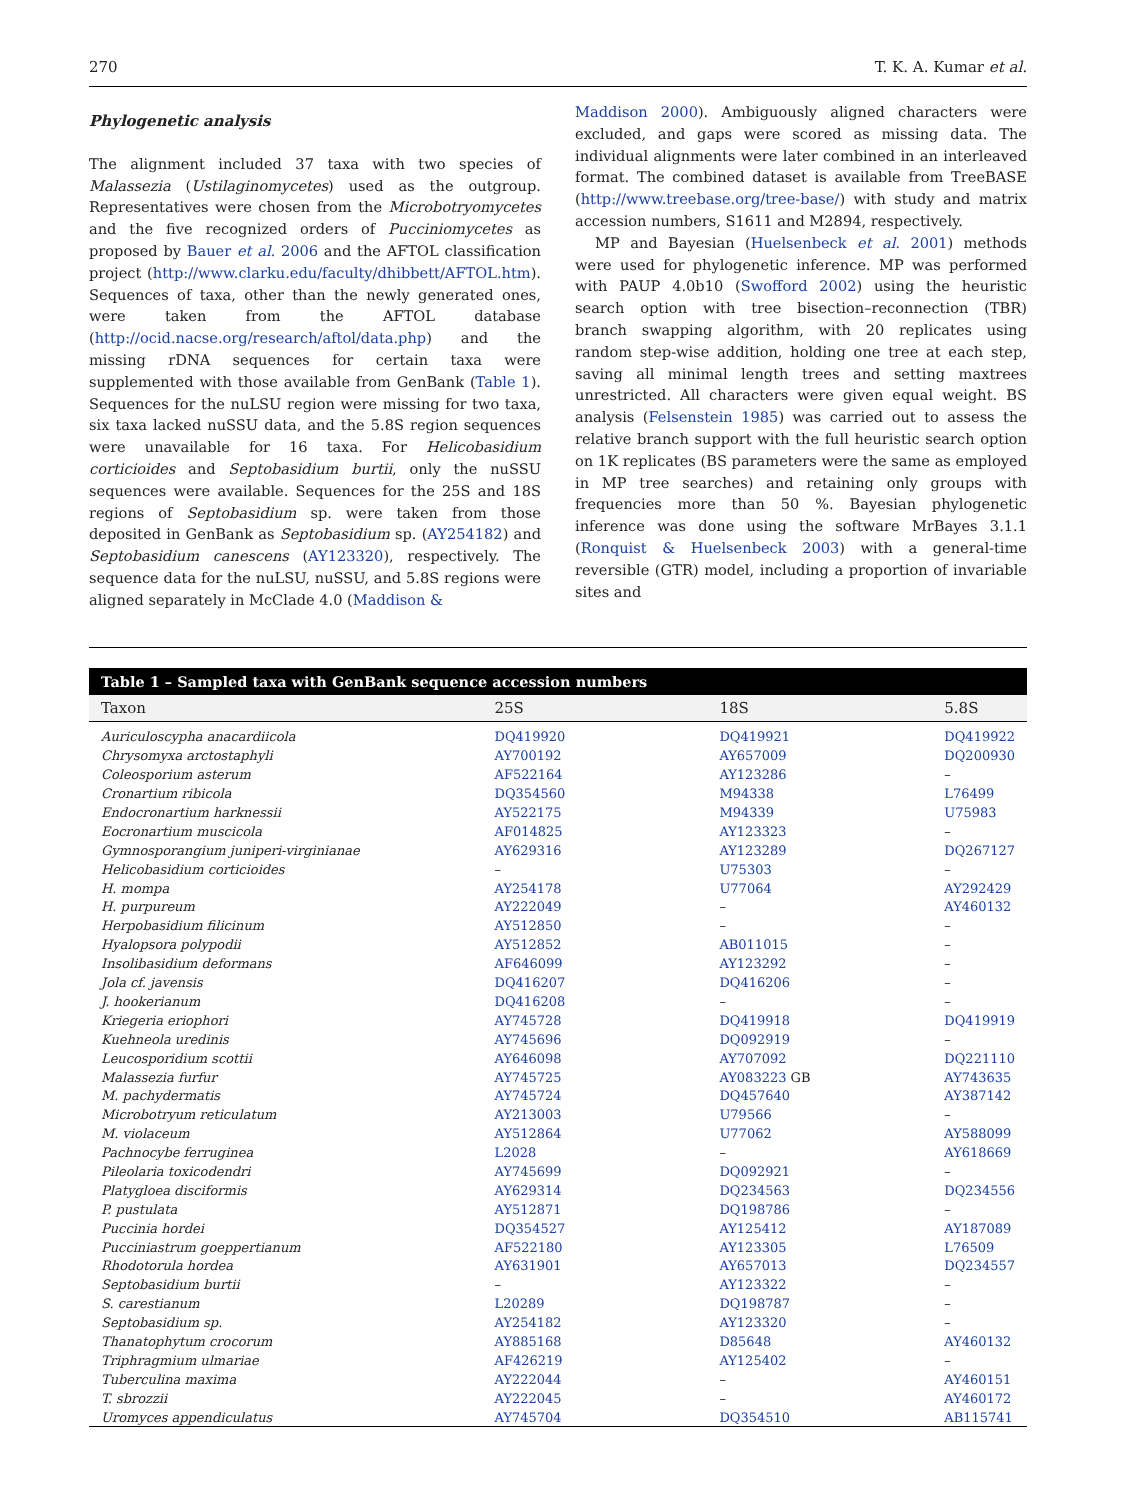270 T. K. A. Kumar et al.
Phylogenetic analysis
The alignment included 37 taxa with two species of Malassezia (Ustilaginomycetes) used as the outgroup. Representatives were chosen from the Microbotryomycetes and the five recognized orders of Pucciniomycetes as proposed by Bauer et al. 2006 and the AFTOL classification project (http://www.clarku.edu/faculty/dhibbett/AFTOL.htm). Sequences of taxa, other than the newly generated ones, were taken from the AFTOL database (http://ocid.nacse.org/research/aftol/data.php) and the missing rDNA sequences for certain taxa were supplemented with those available from GenBank (Table 1). Sequences for the nuLSU region were missing for two taxa, six taxa lacked nuSSU data, and the 5.8S region sequences were unavailable for 16 taxa. For Helicobasidium corticioides and Septobasidium burtii, only the nuSSU sequences were available. Sequences for the 25S and 18S regions of Septobasidium sp. were taken from those deposited in GenBank as Septobasidium sp. (AY254182) and Septobasidium canescens (AY123320), respectively. The sequence data for the nuLSU, nuSSU, and 5.8S regions were aligned separately in McClade 4.0 (Maddison &
Maddison 2000). Ambiguously aligned characters were excluded, and gaps were scored as missing data. The individual alignments were later combined in an interleaved format. The combined dataset is available from TreeBASE (http://www.treebase.org/tree-base/) with study and matrix accession numbers, S1611 and M2894, respectively.
MP and Bayesian (Huelsenbeck et al. 2001) methods were used for phylogenetic inference. MP was performed with PAUP 4.0b10 (Swofford 2002) using the heuristic search option with tree bisection–reconnection (TBR) branch swapping algorithm, with 20 replicates using random step-wise addition, holding one tree at each step, saving all minimal length trees and setting maxtrees unrestricted. All characters were given equal weight. BS analysis (Felsenstein 1985) was carried out to assess the relative branch support with the full heuristic search option on 1K replicates (BS parameters were the same as employed in MP tree searches) and retaining only groups with frequencies more than 50 %. Bayesian phylogenetic inference was done using the software MrBayes 3.1.1 (Ronquist & Huelsenbeck 2003) with a general-time reversible (GTR) model, including a proportion of invariable sites and
Table 1 – Sampled taxa with GenBank sequence accession numbers
| Taxon | 25S | 18S | 5.8S |
| --- | --- | --- | --- |
| Auriculoscypha anacardiicola | DQ419920 | DQ419921 | DQ419922 |
| Chrysomyxa arctostaphyli | AY700192 | AY657009 | DQ200930 |
| Coleosporium asterum | AF522164 | AY123286 | – |
| Cronartium ribicola | DQ354560 | M94338 | L76499 |
| Endocronartium harknessii | AY522175 | M94339 | U75983 |
| Eocronartium muscicola | AF014825 | AY123323 | – |
| Gymnosporangium juniperi-virginianae | AY629316 | AY123289 | DQ267127 |
| Helicobasidium corticioides | – | U75303 | – |
| H. mompa | AY254178 | U77064 | AY292429 |
| H. purpureum | AY222049 | – | AY460132 |
| Herpobasidium filicinum | AY512850 | – | – |
| Hyalopsora polypodii | AY512852 | AB011015 | – |
| Insolibasidium deformans | AF646099 | AY123292 | – |
| Jola cf. javensis | DQ416207 | DQ416206 | – |
| J. hookerianum | DQ416208 | – | – |
| Kriegeria eriophori | AY745728 | DQ419918 | DQ419919 |
| Kuehneola uredinis | AY745696 | DQ092919 | – |
| Leucosporidium scottii | AY646098 | AY707092 | DQ221110 |
| Malassezia furfur | AY745725 | AY083223 GB | AY743635 |
| M. pachydermatis | AY745724 | DQ457640 | AY387142 |
| Microbotryum reticulatum | AY213003 | U79566 | – |
| M. violaceum | AY512864 | U77062 | AY588099 |
| Pachnocybe ferruginea | L2028 | – | AY618669 |
| Pileolaria toxicodendri | AY745699 | DQ092921 | – |
| Platygloea disciformis | AY629314 | DQ234563 | DQ234556 |
| P. pustulata | AY512871 | DQ198786 | – |
| Puccinia hordei | DQ354527 | AY125412 | AY187089 |
| Pucciniastrum goeppertianum | AF522180 | AY123305 | L76509 |
| Rhodotorula hordea | AY631901 | AY657013 | DQ234557 |
| Septobasidium burtii | – | AY123322 | – |
| S. carestianum | L20289 | DQ198787 | – |
| Septobasidium sp. | AY254182 | AY123320 | – |
| Thanatophytum crocorum | AY885168 | D85648 | AY460132 |
| Triphragmium ulmariae | AF426219 | AY125402 | – |
| Tuberculina maxima | AY222044 | – | AY460151 |
| T. sbrozzii | AY222045 | – | AY460172 |
| Uromyces appendiculatus | AY745704 | DQ354510 | AB115741 |